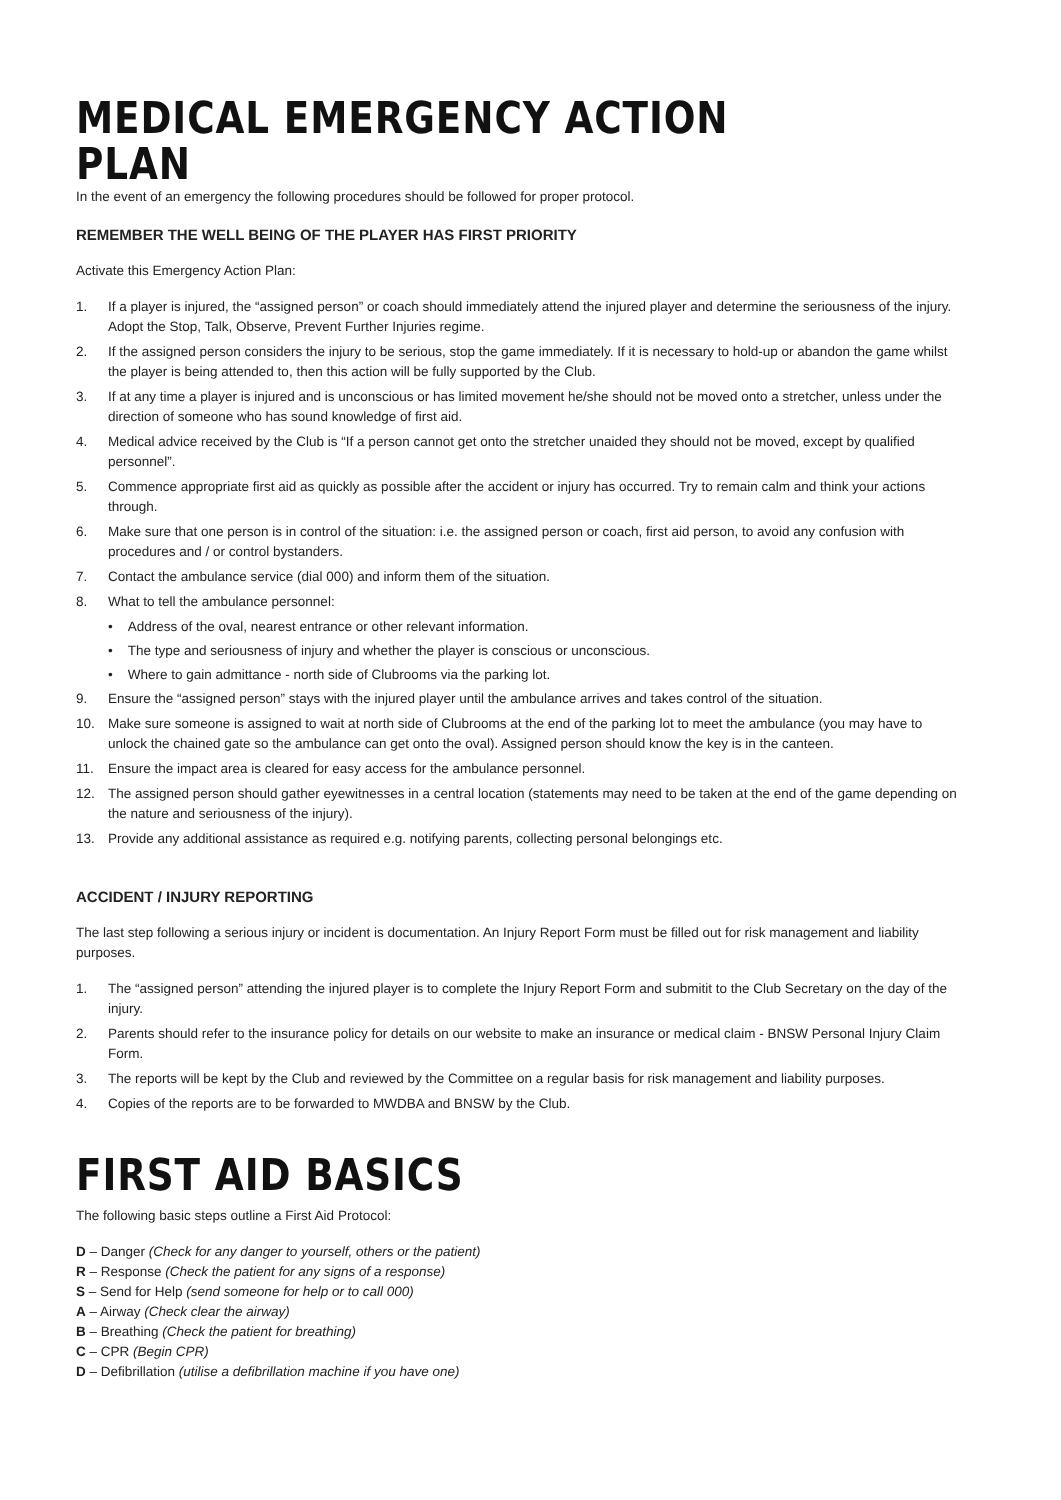MEDICAL EMERGENCY ACTION PLAN
In the event of an emergency the following procedures should be followed for proper protocol.
REMEMBER THE WELL BEING OF THE PLAYER HAS FIRST PRIORITY
Activate this Emergency Action Plan:
1. If a player is injured, the “assigned person” or coach should immediately attend the injured player and determine the seriousness of the injury. Adopt the Stop, Talk, Observe, Prevent Further Injuries regime.
2. If the assigned person considers the injury to be serious, stop the game immediately. If it is necessary to hold-up or abandon the game whilst the player is being attended to, then this action will be fully supported by the Club.
3. If at any time a player is injured and is unconscious or has limited movement he/she should not be moved onto a stretcher, unless under the direction of someone who has sound knowledge of first aid.
4. Medical advice received by the Club is “If a person cannot get onto the stretcher unaided they should not be moved, except by qualified personnel”.
5. Commence appropriate first aid as quickly as possible after the accident or injury has occurred. Try to remain calm and think your actions through.
6. Make sure that one person is in control of the situation: i.e. the assigned person or coach, first aid person, to avoid any confusion with procedures and / or control bystanders.
7. Contact the ambulance service (dial 000) and inform them of the situation.
8. What to tell the ambulance personnel:
• Address of the oval, nearest entrance or other relevant information.
• The type and seriousness of injury and whether the player is conscious or unconscious.
• Where to gain admittance - north side of Clubrooms via the parking lot.
9. Ensure the “assigned person” stays with the injured player until the ambulance arrives and takes control of the situation.
10. Make sure someone is assigned to wait at north side of Clubrooms at the end of the parking lot to meet the ambulance (you may have to unlock the chained gate so the ambulance can get onto the oval). Assigned person should know the key is in the canteen.
11. Ensure the impact area is cleared for easy access for the ambulance personnel.
12. The assigned person should gather eyewitnesses in a central location (statements may need to be taken at the end of the game depending on the nature and seriousness of the injury).
13. Provide any additional assistance as required e.g. notifying parents, collecting personal belongings etc.
ACCIDENT / INJURY REPORTING
The last step following a serious injury or incident is documentation. An Injury Report Form must be filled out for risk management and liability purposes.
1. The “assigned person” attending the injured player is to complete the Injury Report Form and submitit to the Club Secretary on the day of the injury.
2. Parents should refer to the insurance policy for details on our website to make an insurance or medical claim - BNSW Personal Injury Claim Form.
3. The reports will be kept by the Club and reviewed by the Committee on a regular basis for risk management and liability purposes.
4. Copies of the reports are to be forwarded to MWDBA and BNSW by the Club.
FIRST AID BASICS
The following basic steps outline a First Aid Protocol:
D – Danger (Check for any danger to yourself, others or the patient)
R – Response (Check the patient for any signs of a response)
S – Send for Help (send someone for help or to call 000)
A – Airway (Check clear the airway)
B – Breathing (Check the patient for breathing)
C – CPR (Begin CPR)
D – Defibrillation (utilise a defibrillation machine if you have one)